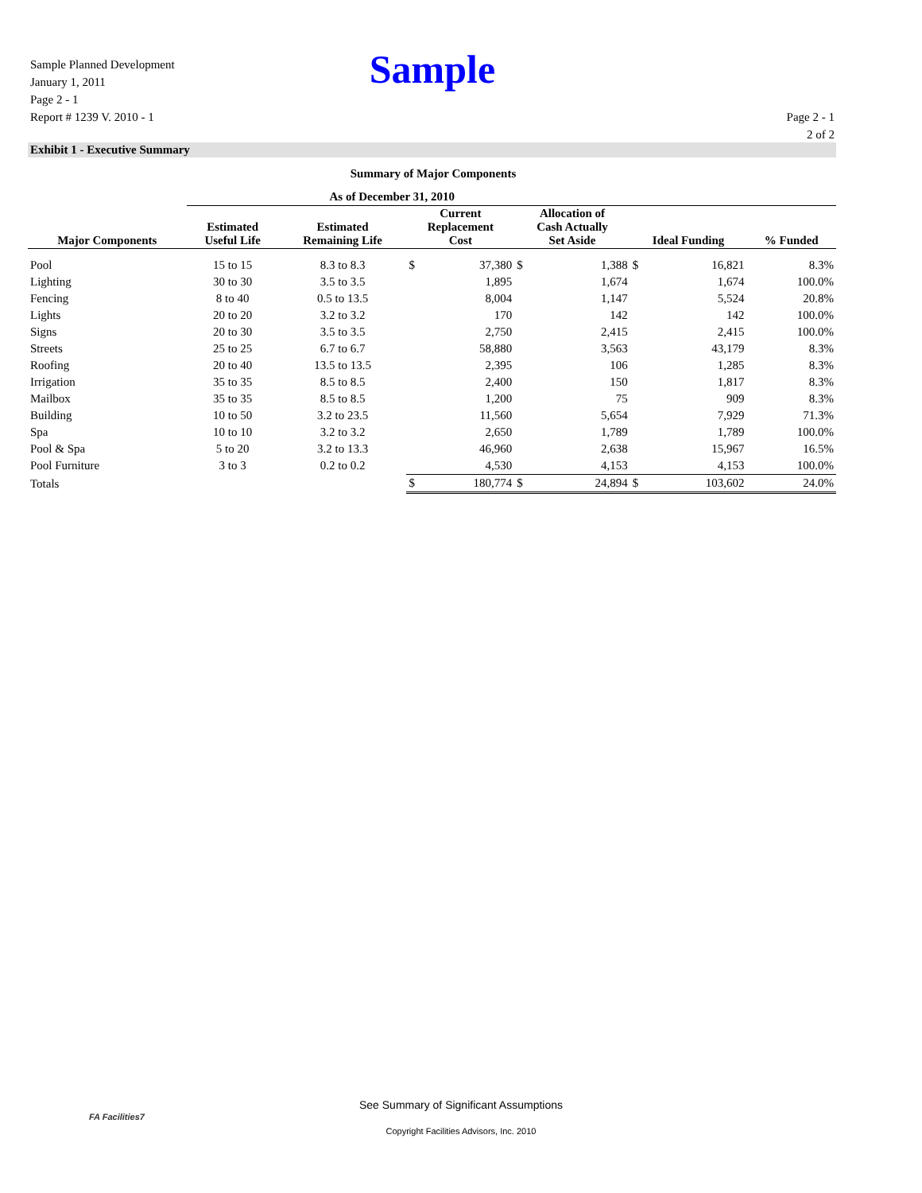Sample
Sample Planned Development
January 1, 2011
Page 2 - 1
Report # 1239 V. 2010 - 1
Page 2 - 1
2 of 2
Exhibit 1 - Executive Summary
Summary of Major Components
| | As of December 31, 2010 | | | | | | | | |
| --- | --- | --- | --- | --- | --- | --- | --- | --- | --- |
| Major Components | Estimated Useful Life | Estimated Remaining Life | Current Replacement Cost | | Allocation of Cash Actually Set Aside | | Ideal Funding | | % Funded |
| Pool | 15 to 15 | 8.3 to 8.3 | $ | 37,380 | $ | 1,388 | $ | 16,821 | 8.3% |
| Lighting | 30 to 30 | 3.5 to 3.5 | | 1,895 | | 1,674 | | 1,674 | 100.0% |
| Fencing | 8 to 40 | 0.5 to 13.5 | | 8,004 | | 1,147 | | 5,524 | 20.8% |
| Lights | 20 to 20 | 3.2 to 3.2 | | 170 | | 142 | | 142 | 100.0% |
| Signs | 20 to 30 | 3.5 to 3.5 | | 2,750 | | 2,415 | | 2,415 | 100.0% |
| Streets | 25 to 25 | 6.7 to 6.7 | | 58,880 | | 3,563 | | 43,179 | 8.3% |
| Roofing | 20 to 40 | 13.5 to 13.5 | | 2,395 | | 106 | | 1,285 | 8.3% |
| Irrigation | 35 to 35 | 8.5 to 8.5 | | 2,400 | | 150 | | 1,817 | 8.3% |
| Mailbox | 35 to 35 | 8.5 to 8.5 | | 1,200 | | 75 | | 909 | 8.3% |
| Building | 10 to 50 | 3.2 to 23.5 | | 11,560 | | 5,654 | | 7,929 | 71.3% |
| Spa | 10 to 10 | 3.2 to 3.2 | | 2,650 | | 1,789 | | 1,789 | 100.0% |
| Pool & Spa | 5 to 20 | 3.2 to 13.3 | | 46,960 | | 2,638 | | 15,967 | 16.5% |
| Pool Furniture | 3 to 3 | 0.2 to 0.2 | | 4,530 | | 4,153 | | 4,153 | 100.0% |
| Totals | | | $ | 180,774 | $ | 24,894 | $ | 103,602 | 24.0% |
FA Facilities7
See Summary of Significant Assumptions
Copyright Facilities Advisors, Inc. 2010